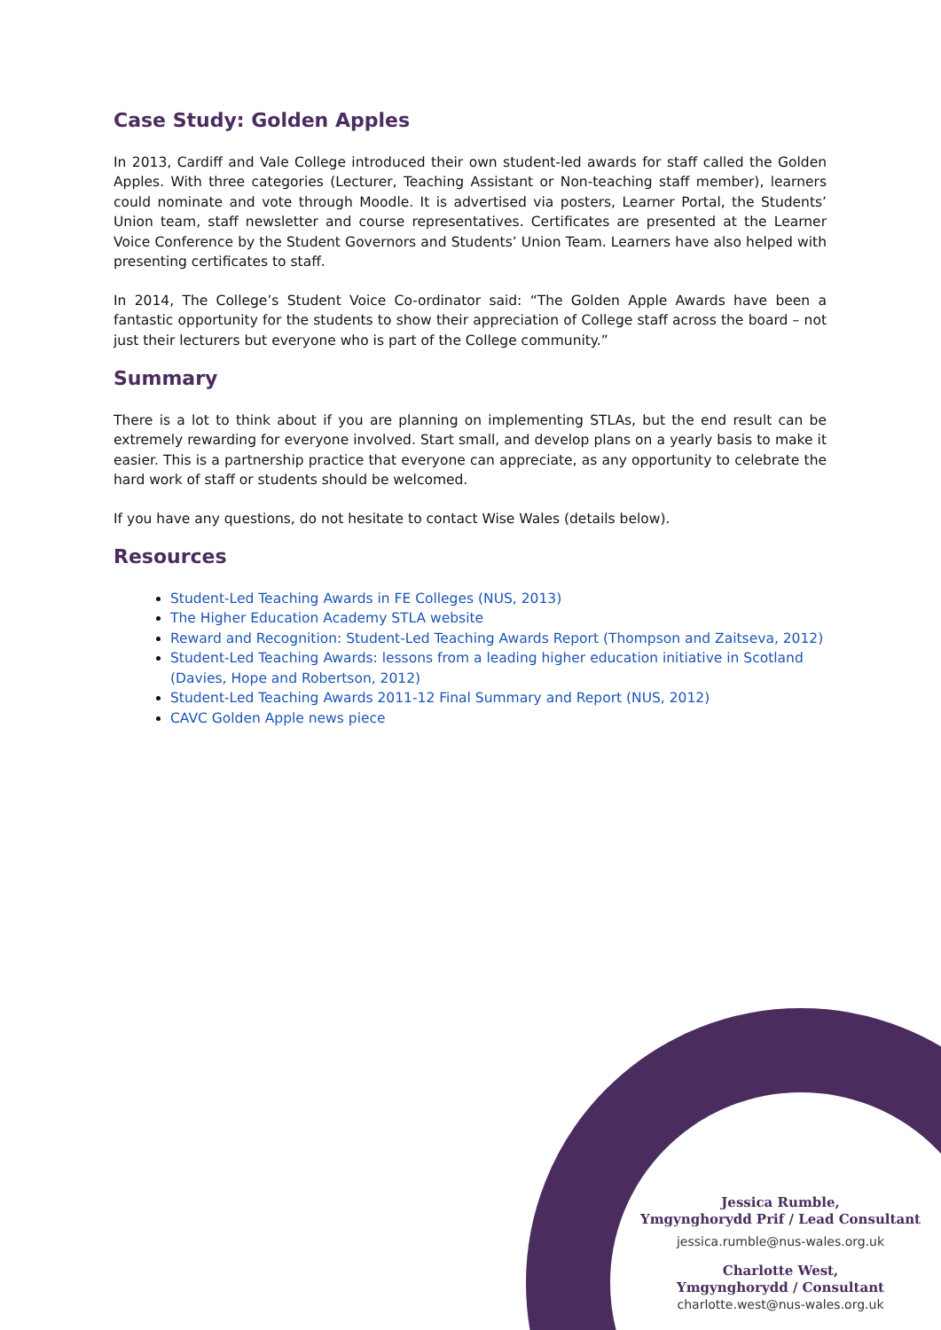Case Study: Golden Apples
In 2013, Cardiff and Vale College introduced their own student-led awards for staff called the Golden Apples. With three categories (Lecturer, Teaching Assistant or Non-teaching staff member), learners could nominate and vote through Moodle. It is advertised via posters, Learner Portal, the Students’ Union team, staff newsletter and course representatives. Certificates are presented at the Learner Voice Conference by the Student Governors and Students’ Union Team. Learners have also helped with presenting certificates to staff.
In 2014, The College’s Student Voice Co-ordinator said: “The Golden Apple Awards have been a fantastic opportunity for the students to show their appreciation of College staff across the board – not just their lecturers but everyone who is part of the College community.”
Summary
There is a lot to think about if you are planning on implementing STLAs, but the end result can be extremely rewarding for everyone involved. Start small, and develop plans on a yearly basis to make it easier. This is a partnership practice that everyone can appreciate, as any opportunity to celebrate the hard work of staff or students should be welcomed.
If you have any questions, do not hesitate to contact Wise Wales (details below).
Resources
Student-Led Teaching Awards in FE Colleges (NUS, 2013)
The Higher Education Academy STLA website
Reward and Recognition: Student-Led Teaching Awards Report (Thompson and Zaitseva, 2012)
Student-Led Teaching Awards: lessons from a leading higher education initiative in Scotland (Davies, Hope and Robertson, 2012)
Student-Led Teaching Awards 2011-12 Final Summary and Report (NUS, 2012)
CAVC Golden Apple news piece
Jessica Rumble,
Ymgynghorydd Prif / Lead Consultant
jessica.rumble@nus-wales.org.uk
Charlotte West,
Ymgynghorydd / Consultant
charlotte.west@nus-wales.org.uk